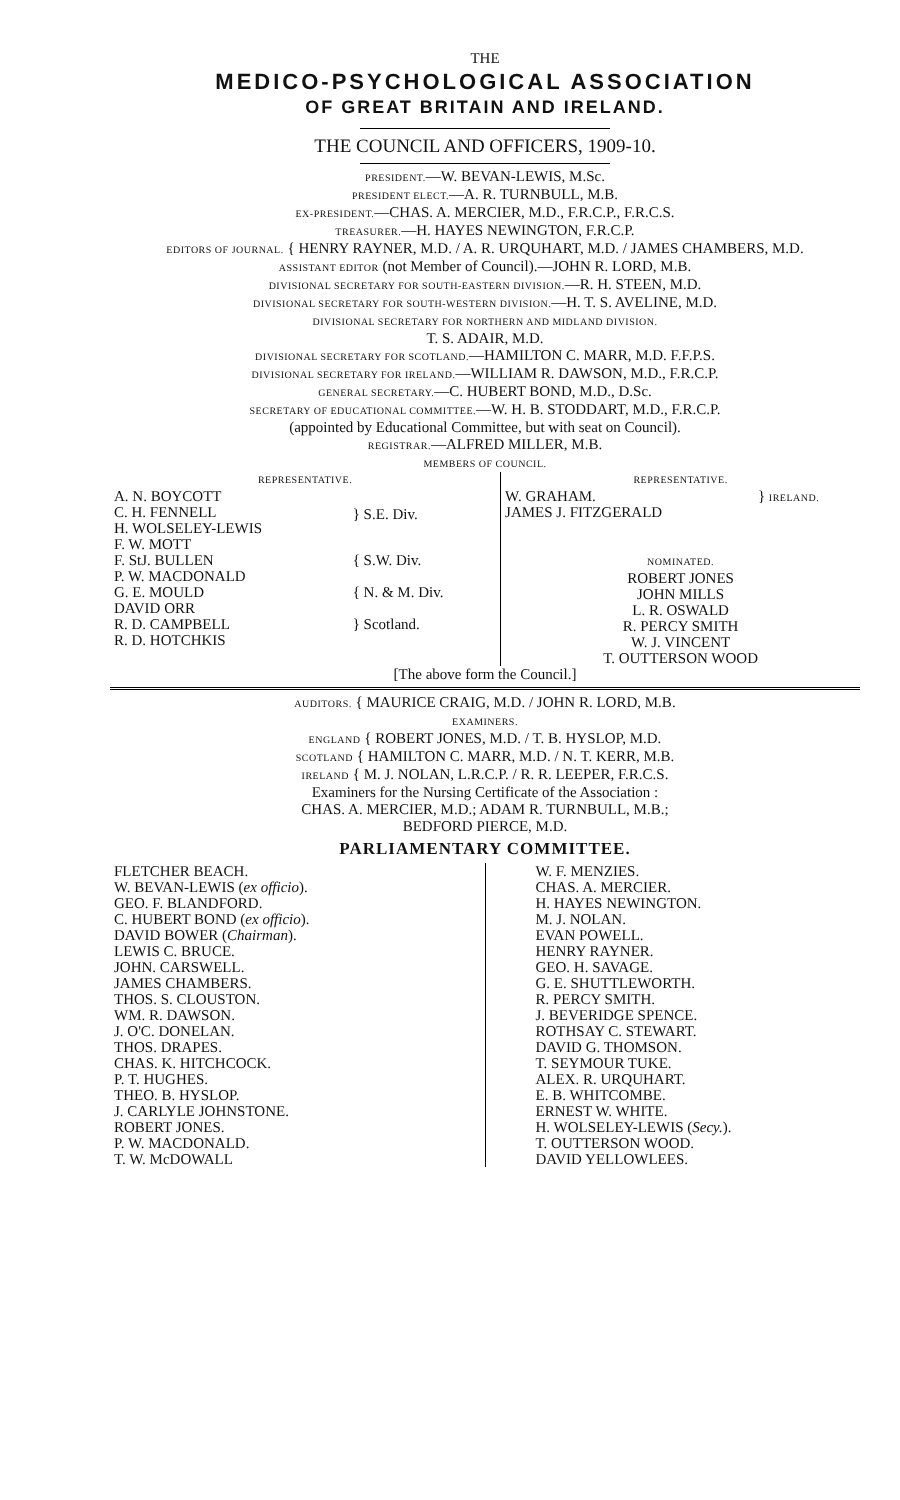THE
MEDICO-PSYCHOLOGICAL ASSOCIATION
OF GREAT BRITAIN AND IRELAND.
THE COUNCIL AND OFFICERS, 1909-10.
PRESIDENT.—W. BEVAN-LEWIS, M.Sc.
PRESIDENT ELECT.—A. R. TURNBULL, M.B.
EX-PRESIDENT.—CHAS. A. MERCIER, M.D., F.R.C.P., F.R.C.S.
TREASURER.—H. HAYES NEWINGTON, F.R.C.P.
EDITORS OF JOURNAL. { HENRY RAYNER, M.D. / A. R. URQUHART, M.D. / JAMES CHAMBERS, M.D.
ASSISTANT EDITOR (not Member of Council).—JOHN R. LORD, M.B.
DIVISIONAL SECRETARY FOR SOUTH-EASTERN DIVISION.—R. H. STEEN, M.D.
DIVISIONAL SECRETARY FOR SOUTH-WESTERN DIVISION.—H. T. S. AVELINE, M.D.
DIVISIONAL SECRETARY FOR NORTHERN AND MIDLAND DIVISION.
T. S. ADAIR, M.D.
DIVISIONAL SECRETARY FOR SCOTLAND.—HAMILTON C. MARR, M.D. F.F.P.S.
DIVISIONAL SECRETARY FOR IRELAND.—WILLIAM R. DAWSON, M.D., F.R.C.P.
GENERAL SECRETARY.—C. HUBERT BOND, M.D., D.Sc.
SECRETARY OF EDUCATIONAL COMMITTEE.—W. H. B. STODDART, M.D., F.R.C.P.
(appointed by Educational Committee, but with seat on Council).
REGISTRAR.—ALFRED MILLER, M.B.
MEMBERS OF COUNCIL.
| REPRESENTATIVE. | | REPRESENTATIVE. | |
| A. N. BOYCOTT C. H. FENNELL H. WOLSELEY-LEWIS F. W. MOTT | } S.E. Div. | W. GRAHAM. JAMES J. FITZGERALD | } IRELAND. |
| F. StJ. BULLEN P. W. MACDONALD G. E. MOULD DAVID ORR R. D. CAMPBELL R. D. HOTCHKIS | { S.W. Div. { N. & M. Div. } Scotland. | NOMINATED. ROBERT JONES JOHN MILLS L. R. OSWALD R. PERCY SMITH W. J. VINCENT T. OUTTERSON WOOD | |
[The above form the Council.]
AUDITORS. { MAURICE CRAIG, M.D. / JOHN R. LORD, M.B.
EXAMINERS.
ENGLAND { ROBERT JONES, M.D. / T. B. HYSLOP, M.D.
SCOTLAND { HAMILTON C. MARR, M.D. / N. T. KERR, M.B.
IRELAND { M. J. NOLAN, L.R.C.P. / R. R. LEEPER, F.R.C.S.
Examiners for the Nursing Certificate of the Association :
CHAS. A. MERCIER, M.D.; ADAM R. TURNBULL, M.B.;
BEDFORD PIERCE, M.D.
PARLIAMENTARY COMMITTEE.
| FLETCHER BEACH. W. BEVAN-LEWIS ( ex officio ). GEO. F. BLANDFORD. C. HUBERT BOND ( ex officio ). DAVID BOWER ( Chairman ). LEWIS C. BRUCE. JOHN. CARSWELL. JAMES CHAMBERS. THOS. S. CLOUSTON. WM. R. DAWSON. J. O'C. DONELAN. THOS. DRAPES. CHAS. K. HITCHCOCK. P. T. HUGHES. THEO. B. HYSLOP. J. CARLYLE JOHNSTONE. ROBERT JONES. P. W. MACDONALD. T. W. McDOWALL | W. F. MENZIES. CHAS. A. MERCIER. H. HAYES NEWINGTON. M. J. NOLAN. EVAN POWELL. HENRY RAYNER. GEO. H. SAVAGE. G. E. SHUTTLEWORTH. R. PERCY SMITH. J. BEVERIDGE SPENCE. ROTHSAY C. STEWART. DAVID G. THOMSON. T. SEYMOUR TUKE. ALEX. R. URQUHART. E. B. WHITCOMBE. ERNEST W. WHITE. H. WOLSELEY-LEWIS ( Secy. ). T. OUTTERSON WOOD. DAVID YELLOWLEES. |